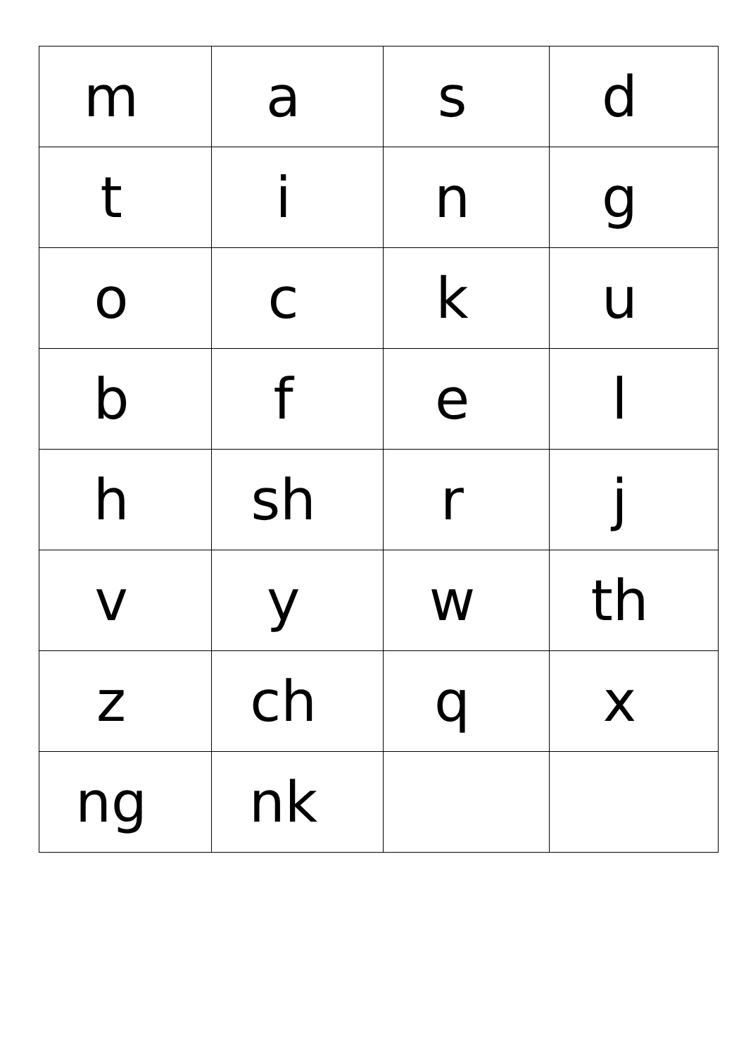| m | a | s | d |
| t | i | n | g |
| o | c | k | u |
| b | f | e | l |
| h | sh | r | j |
| v | y | w | th |
| z | ch | q | x |
| ng | nk | | |